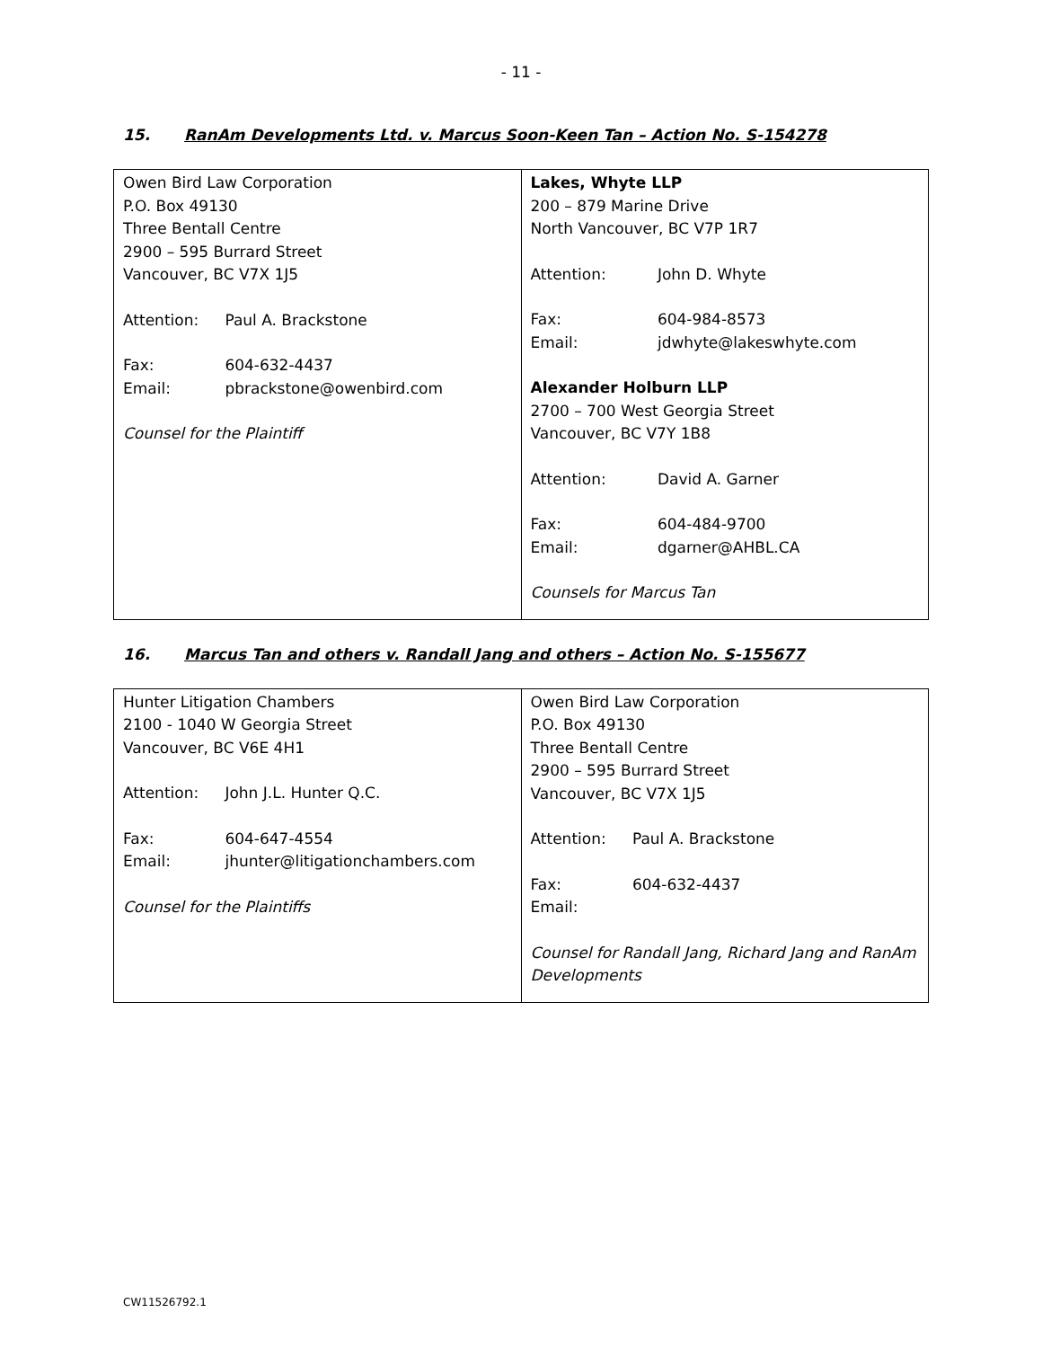- 11 -
15. RanAm Developments Ltd. v. Marcus Soon-Keen Tan – Action No. S-154278
| Owen Bird Law Corporation P.O. Box 49130 Three Bentall Centre 2900 – 595 Burrard Street Vancouver, BC V7X 1J5 Attention: Paul A. Brackstone Fax: 604-632-4437 Email: pbrackstone@owenbird.com Counsel for the Plaintiff | Lakes, Whyte LLP 200 – 879 Marine Drive North Vancouver, BC V7P 1R7 Attention: John D. Whyte Fax: 604-984-8573 Email: jdwhyte@lakeswhyte.com Alexander Holburn LLP 2700 – 700 West Georgia Street Vancouver, BC V7Y 1B8 Attention: David A. Garner Fax: 604-484-9700 Email: dgarner@AHBL.CA Counsels for Marcus Tan |
16. Marcus Tan and others v. Randall Jang and others – Action No. S-155677
| Hunter Litigation Chambers 2100 - 1040 W Georgia Street Vancouver, BC V6E 4H1 Attention: John J.L. Hunter Q.C. Fax: 604-647-4554 Email: jhunter@litigationchambers.com Counsel for the Plaintiffs | Owen Bird Law Corporation P.O. Box 49130 Three Bentall Centre 2900 – 595 Burrard Street Vancouver, BC V7X 1J5 Attention: Paul A. Brackstone Fax: 604-632-4437 Email: Counsel for Randall Jang, Richard Jang and RanAm Developments |
CW11526792.1